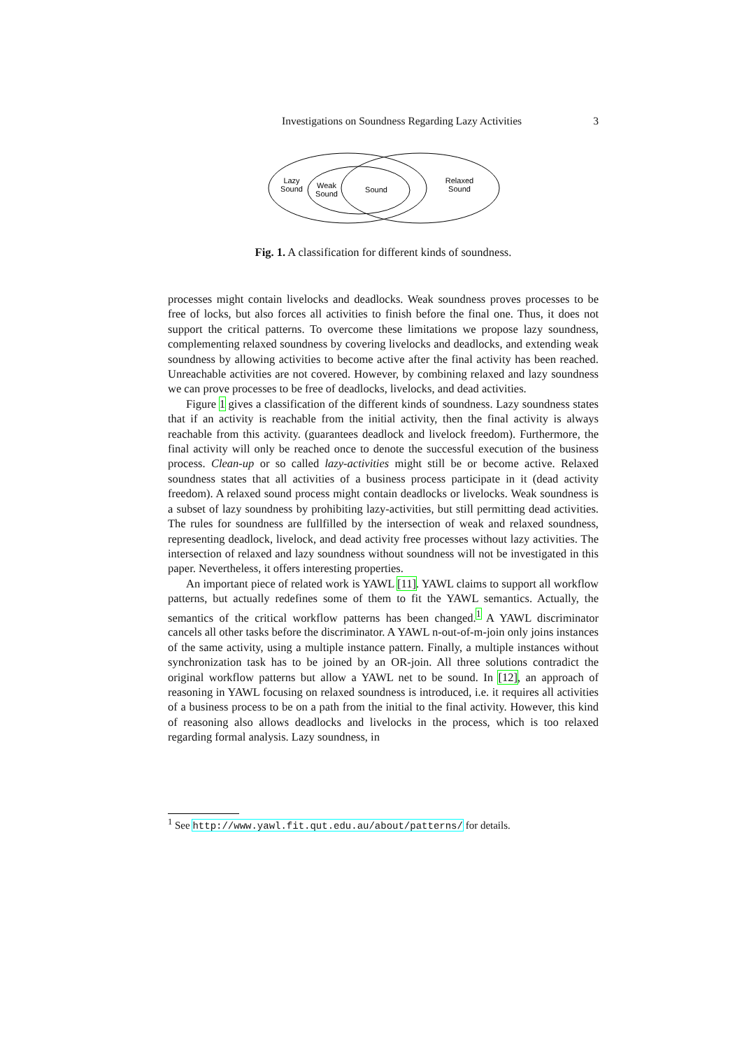3 Investigations on Soundness Regarding Lazy Activities
Lazy
Sound
Weak
Sound
Sound
Relaxed
Sound
Fig. 1. A classification for different kinds of soundness.
processes might contain livelocks and deadlocks. Weak soundness proves processes to be free of locks, but also forces all activities to finish before the final one. Thus, it does not support the critical patterns. To overcome these limitations we propose lazy soundness, complementing relaxed soundness by covering livelocks and deadlocks, and extending weak soundness by allowing activities to become active after the final activity has been reached. Unreachable activities are not covered. However, by combining relaxed and lazy soundness we can prove processes to be free of deadlocks, livelocks, and dead activities.
Figure 1 gives a classification of the different kinds of soundness. Lazy soundness states that if an activity is reachable from the initial activity, then the final activity is always reachable from this activity. (guarantees deadlock and livelock freedom). Furthermore, the final activity will only be reached once to denote the successful execution of the business process. Clean-up or so called lazy-activities might still be or become active. Relaxed soundness states that all activities of a business process participate in it (dead activity freedom). A relaxed sound process might contain deadlocks or livelocks. Weak soundness is a subset of lazy soundness by prohibiting lazy-activities, but still permitting dead activities. The rules for soundness are fullfilled by the intersection of weak and relaxed soundness, representing deadlock, livelock, and dead activity free processes without lazy activities. The intersection of relaxed and lazy soundness without soundness will not be investigated in this paper. Nevertheless, it offers interesting properties.
An important piece of related work is YAWL [11]. YAWL claims to support all workflow patterns, but actually redefines some of them to fit the YAWL semantics. Actually, the semantics of the critical workflow patterns has been changed.<sup>1</sup> A YAWL discriminator cancels all other tasks before the discriminator. A YAWL n-out-of-m-join only joins instances of the same activity, using a multiple instance pattern. Finally, a multiple instances without synchronization task has to be joined by an OR-join. All three solutions contradict the original workflow patterns but allow a YAWL net to be sound. In [12], an approach of reasoning in YAWL focusing on relaxed soundness is introduced, i.e. it requires all activities of a business process to be on a path from the initial to the final activity. However, this kind of reasoning also allows deadlocks and livelocks in the process, which is too relaxed regarding formal analysis. Lazy soundness, in
<sup>1</sup> See http://www.yawl.fit.qut.edu.au/about/patterns/ for details.